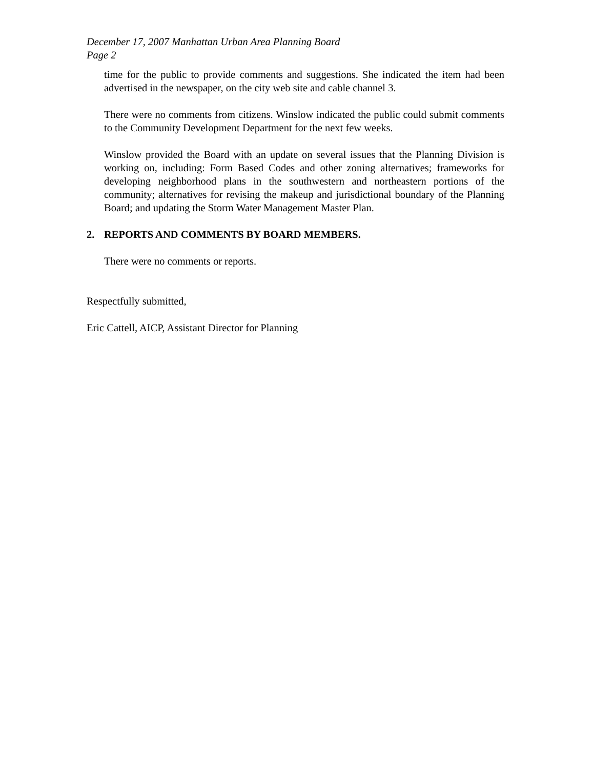December 17, 2007 Manhattan Urban Area Planning Board
Page 2
time for the public to provide comments and suggestions. She indicated the item had been advertised in the newspaper, on the city web site and cable channel 3.
There were no comments from citizens. Winslow indicated the public could submit comments to the Community Development Department for the next few weeks.
Winslow provided the Board with an update on several issues that the Planning Division is working on, including: Form Based Codes and other zoning alternatives; frameworks for developing neighborhood plans in the southwestern and northeastern portions of the community; alternatives for revising the makeup and jurisdictional boundary of the Planning Board; and updating the Storm Water Management Master Plan.
2. REPORTS AND COMMENTS BY BOARD MEMBERS.
There were no comments or reports.
Respectfully submitted,
Eric Cattell, AICP, Assistant Director for Planning